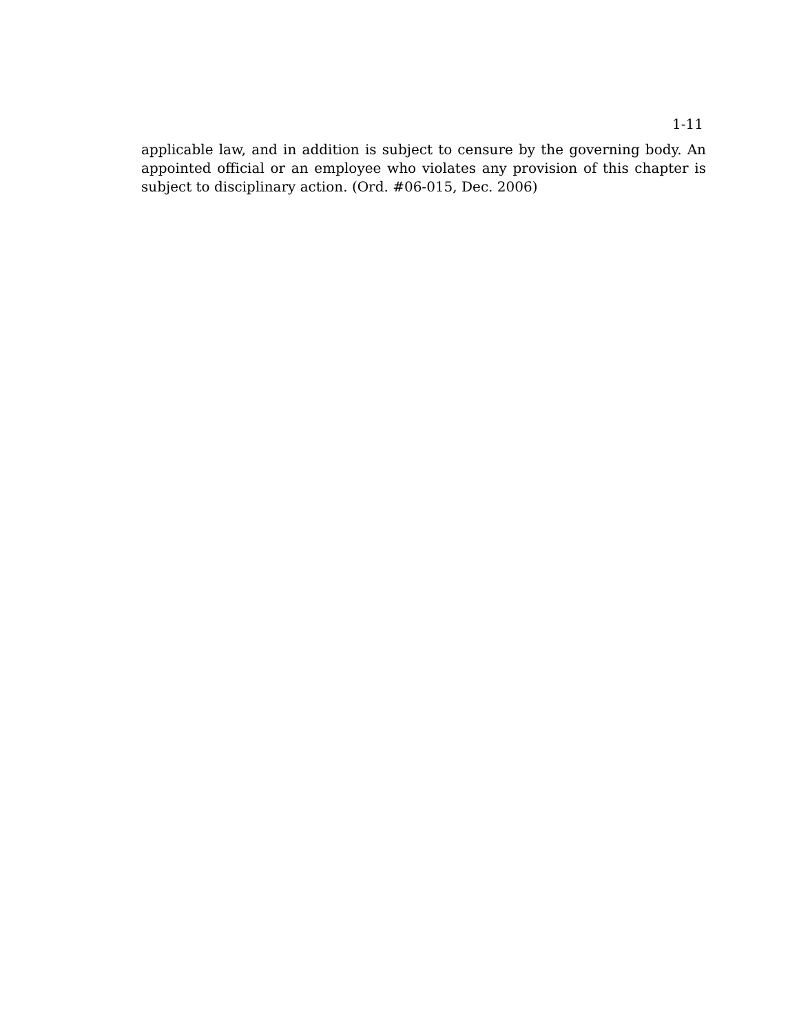1-11
applicable law, and in addition is subject to censure by the governing body. An appointed official or an employee who violates any provision of this chapter is subject to disciplinary action. (Ord. #06-015, Dec. 2006)